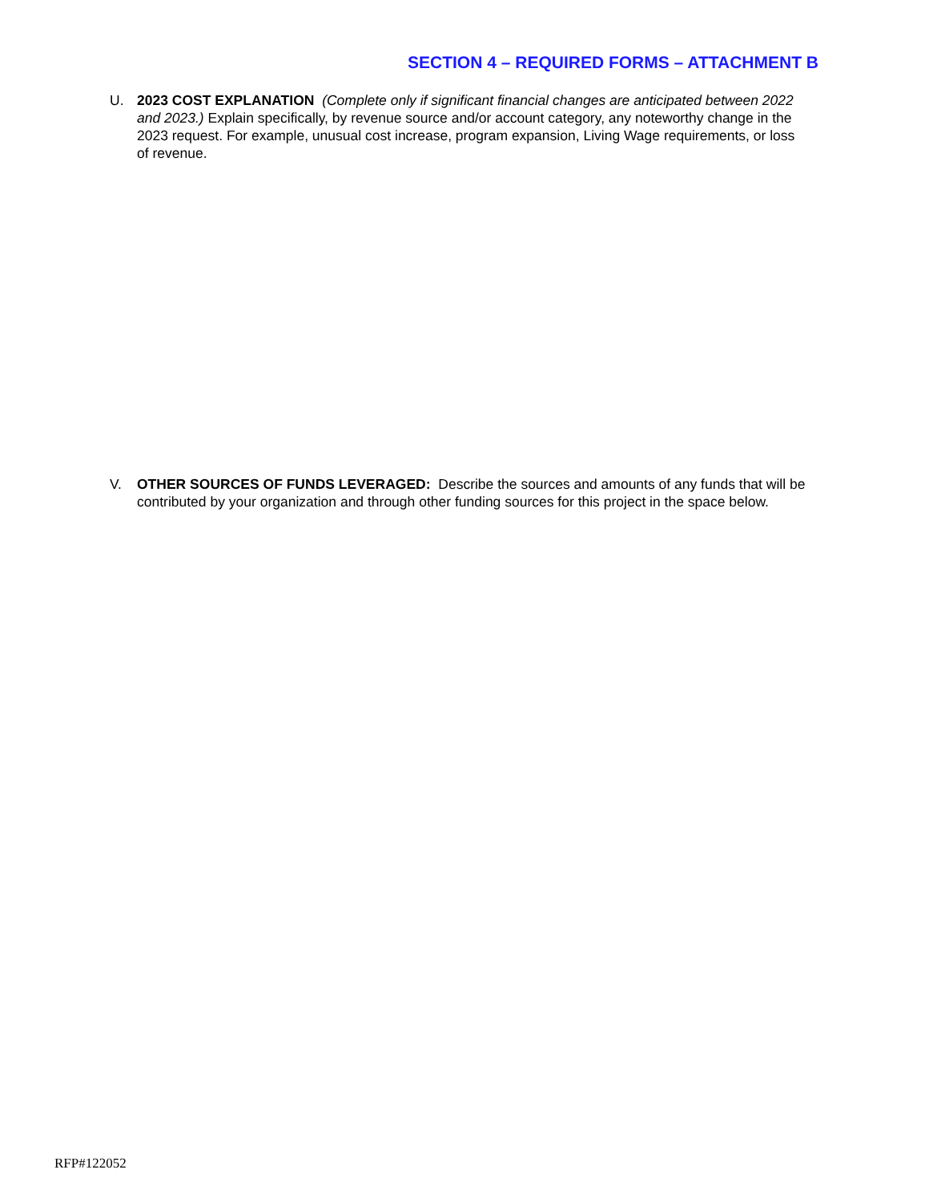SECTION 4 – REQUIRED FORMS – ATTACHMENT B
U. 2023 COST EXPLANATION (Complete only if significant financial changes are anticipated between 2022 and 2023.) Explain specifically, by revenue source and/or account category, any noteworthy change in the 2023 request. For example, unusual cost increase, program expansion, Living Wage requirements, or loss of revenue.
V. OTHER SOURCES OF FUNDS LEVERAGED: Describe the sources and amounts of any funds that will be contributed by your organization and through other funding sources for this project in the space below.
RFP#122052